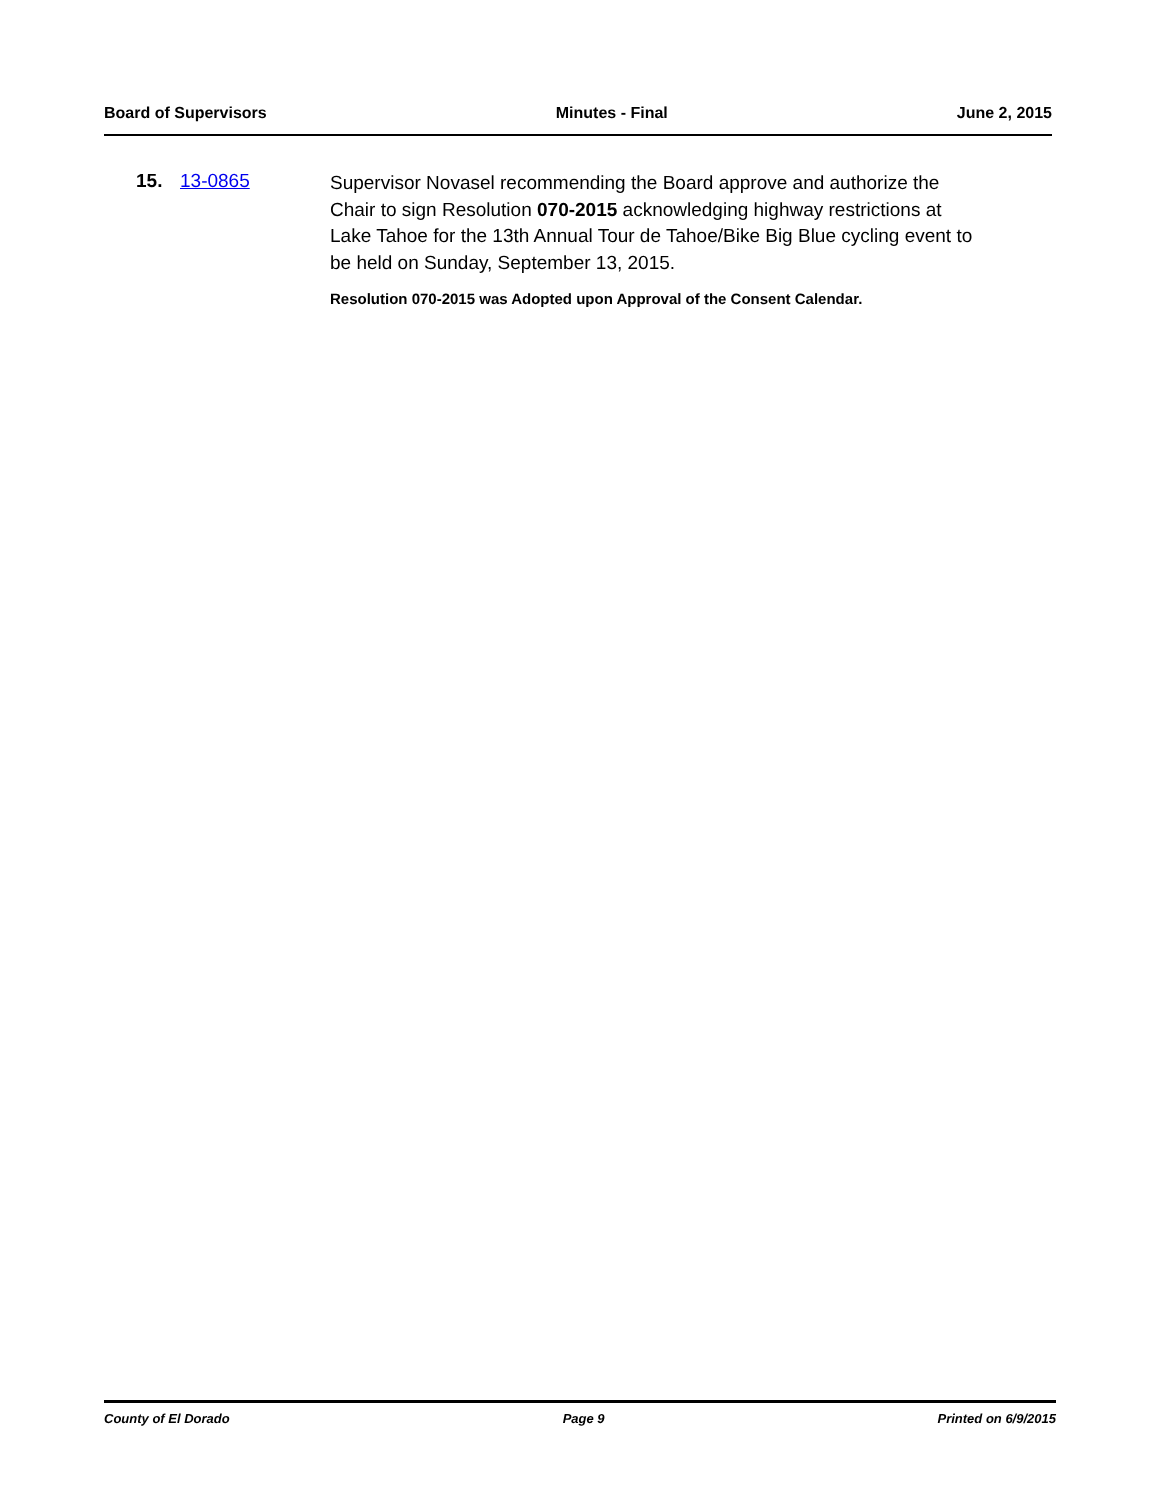Board of Supervisors Minutes - Final June 2, 2015
15. 13-0865
Supervisor Novasel recommending the Board approve and authorize the Chair to sign Resolution 070-2015 acknowledging highway restrictions at Lake Tahoe for the 13th Annual Tour de Tahoe/Bike Big Blue cycling event to be held on Sunday, September 13, 2015.
Resolution 070-2015 was Adopted upon Approval of the Consent Calendar.
County of El Dorado Page 9 Printed on 6/9/2015